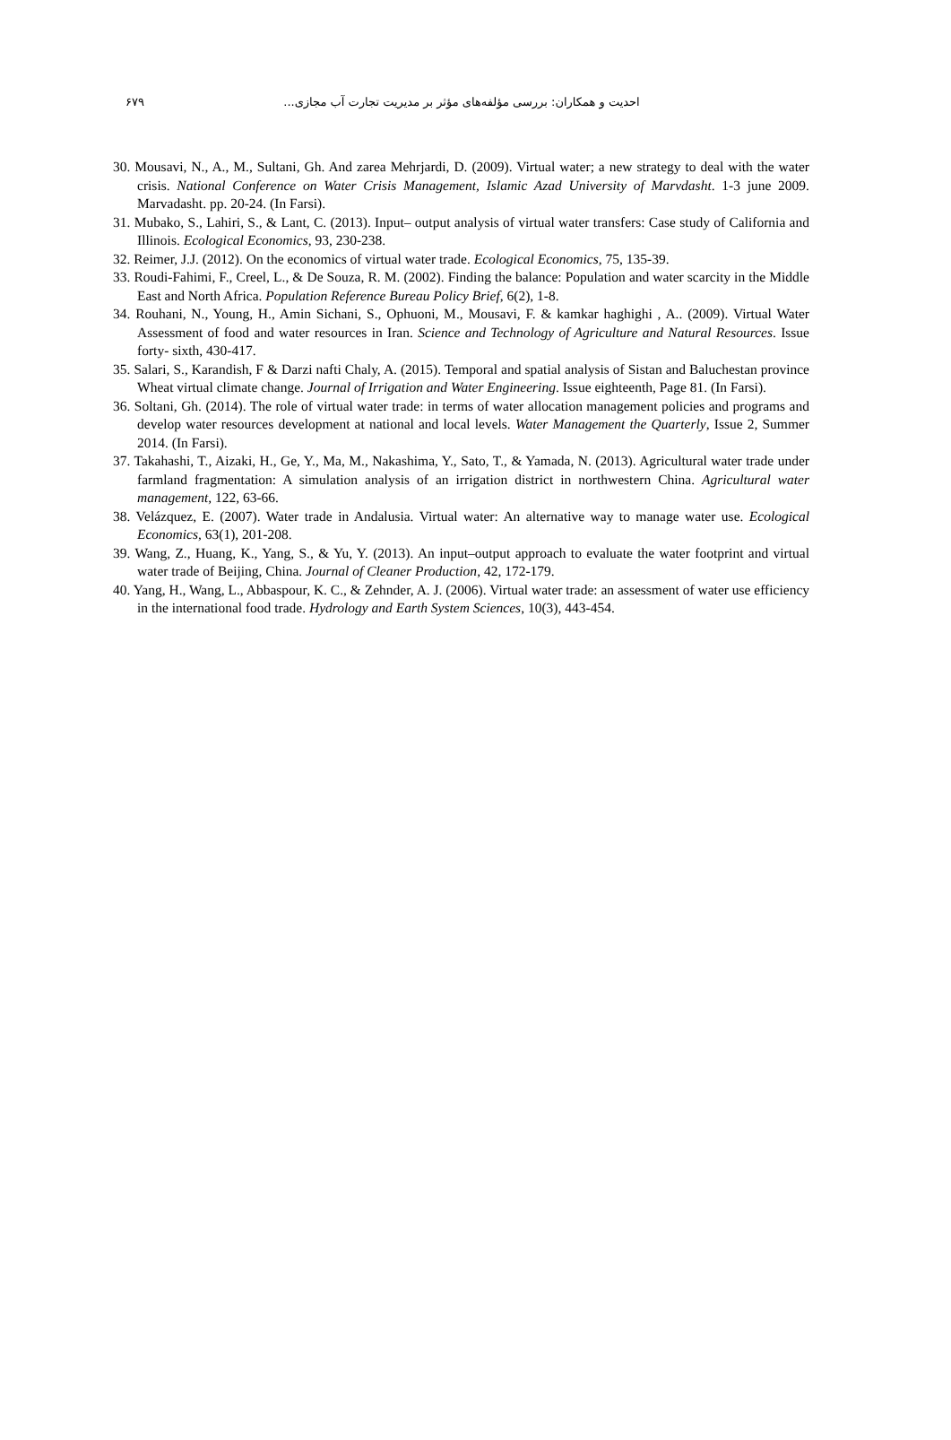۶۷۹ احدیت و همکاران: بررسی مؤلفه‌های مؤثر بر مدیریت تجارت آب مجازی...
30. Mousavi, N., A., M., Sultani, Gh. And zarea Mehrjardi, D. (2009). Virtual water; a new strategy to deal with the water crisis. National Conference on Water Crisis Management, Islamic Azad University of Marvdasht. 1-3 june 2009. Marvadasht. pp. 20-24. (In Farsi).
31. Mubako, S., Lahiri, S., & Lant, C. (2013). Input– output analysis of virtual water transfers: Case study of California and Illinois. Ecological Economics, 93, 230-238.
32. Reimer, J.J. (2012). On the economics of virtual water trade. Ecological Economics, 75, 135-39.
33. Roudi-Fahimi, F., Creel, L., & De Souza, R. M. (2002). Finding the balance: Population and water scarcity in the Middle East and North Africa. Population Reference Bureau Policy Brief, 6(2), 1-8.
34. Rouhani, N., Young, H., Amin Sichani, S., Ophuoni, M., Mousavi, F. & kamkar haghighi , A.. (2009). Virtual Water Assessment of food and water resources in Iran. Science and Technology of Agriculture and Natural Resources. Issue forty- sixth, 430-417.
35. Salari, S., Karandish, F & Darzi nafti Chaly, A. (2015). Temporal and spatial analysis of Sistan and Baluchestan province Wheat virtual climate change. Journal of Irrigation and Water Engineering. Issue eighteenth, Page 81. (In Farsi).
36. Soltani, Gh. (2014). The role of virtual water trade: in terms of water allocation management policies and programs and develop water resources development at national and local levels. Water Management the Quarterly, Issue 2, Summer 2014. (In Farsi).
37. Takahashi, T., Aizaki, H., Ge, Y., Ma, M., Nakashima, Y., Sato, T., & Yamada, N. (2013). Agricultural water trade under farmland fragmentation: A simulation analysis of an irrigation district in northwestern China. Agricultural water management, 122, 63-66.
38. Velázquez, E. (2007). Water trade in Andalusia. Virtual water: An alternative way to manage water use. Ecological Economics, 63(1), 201-208.
39. Wang, Z., Huang, K., Yang, S., & Yu, Y. (2013). An input–output approach to evaluate the water footprint and virtual water trade of Beijing, China. Journal of Cleaner Production, 42, 172-179.
40. Yang, H., Wang, L., Abbaspour, K. C., & Zehnder, A. J. (2006). Virtual water trade: an assessment of water use efficiency in the international food trade. Hydrology and Earth System Sciences, 10(3), 443-454.